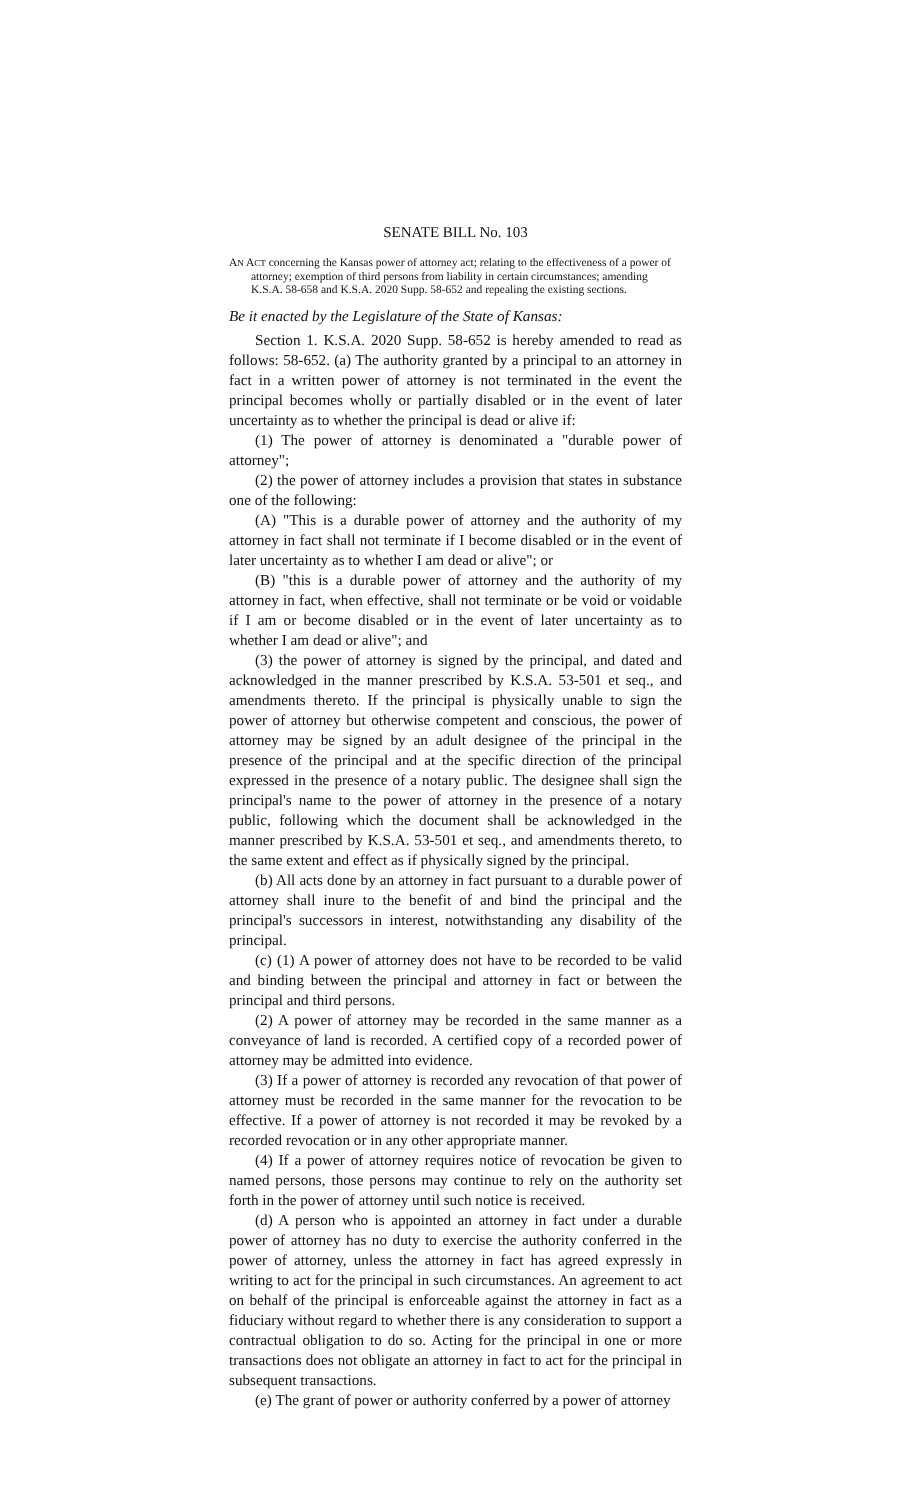SENATE BILL No. 103
AN ACT concerning the Kansas power of attorney act; relating to the effectiveness of a power of attorney; exemption of third persons from liability in certain circumstances; amending K.S.A. 58-658 and K.S.A. 2020 Supp. 58-652 and repealing the existing sections.
Be it enacted by the Legislature of the State of Kansas:
Section 1. K.S.A. 2020 Supp. 58-652 is hereby amended to read as follows: 58-652. (a) The authority granted by a principal to an attorney in fact in a written power of attorney is not terminated in the event the principal becomes wholly or partially disabled or in the event of later uncertainty as to whether the principal is dead or alive if:
(1) The power of attorney is denominated a "durable power of attorney";
(2) the power of attorney includes a provision that states in substance one of the following:
(A) "This is a durable power of attorney and the authority of my attorney in fact shall not terminate if I become disabled or in the event of later uncertainty as to whether I am dead or alive"; or
(B) "this is a durable power of attorney and the authority of my attorney in fact, when effective, shall not terminate or be void or voidable if I am or become disabled or in the event of later uncertainty as to whether I am dead or alive"; and
(3) the power of attorney is signed by the principal, and dated and acknowledged in the manner prescribed by K.S.A. 53-501 et seq., and amendments thereto. If the principal is physically unable to sign the power of attorney but otherwise competent and conscious, the power of attorney may be signed by an adult designee of the principal in the presence of the principal and at the specific direction of the principal expressed in the presence of a notary public. The designee shall sign the principal's name to the power of attorney in the presence of a notary public, following which the document shall be acknowledged in the manner prescribed by K.S.A. 53-501 et seq., and amendments thereto, to the same extent and effect as if physically signed by the principal.
(b) All acts done by an attorney in fact pursuant to a durable power of attorney shall inure to the benefit of and bind the principal and the principal's successors in interest, notwithstanding any disability of the principal.
(c) (1) A power of attorney does not have to be recorded to be valid and binding between the principal and attorney in fact or between the principal and third persons.
(2) A power of attorney may be recorded in the same manner as a conveyance of land is recorded. A certified copy of a recorded power of attorney may be admitted into evidence.
(3) If a power of attorney is recorded any revocation of that power of attorney must be recorded in the same manner for the revocation to be effective. If a power of attorney is not recorded it may be revoked by a recorded revocation or in any other appropriate manner.
(4) If a power of attorney requires notice of revocation be given to named persons, those persons may continue to rely on the authority set forth in the power of attorney until such notice is received.
(d) A person who is appointed an attorney in fact under a durable power of attorney has no duty to exercise the authority conferred in the power of attorney, unless the attorney in fact has agreed expressly in writing to act for the principal in such circumstances. An agreement to act on behalf of the principal is enforceable against the attorney in fact as a fiduciary without regard to whether there is any consideration to support a contractual obligation to do so. Acting for the principal in one or more transactions does not obligate an attorney in fact to act for the principal in subsequent transactions.
(e) The grant of power or authority conferred by a power of attorney